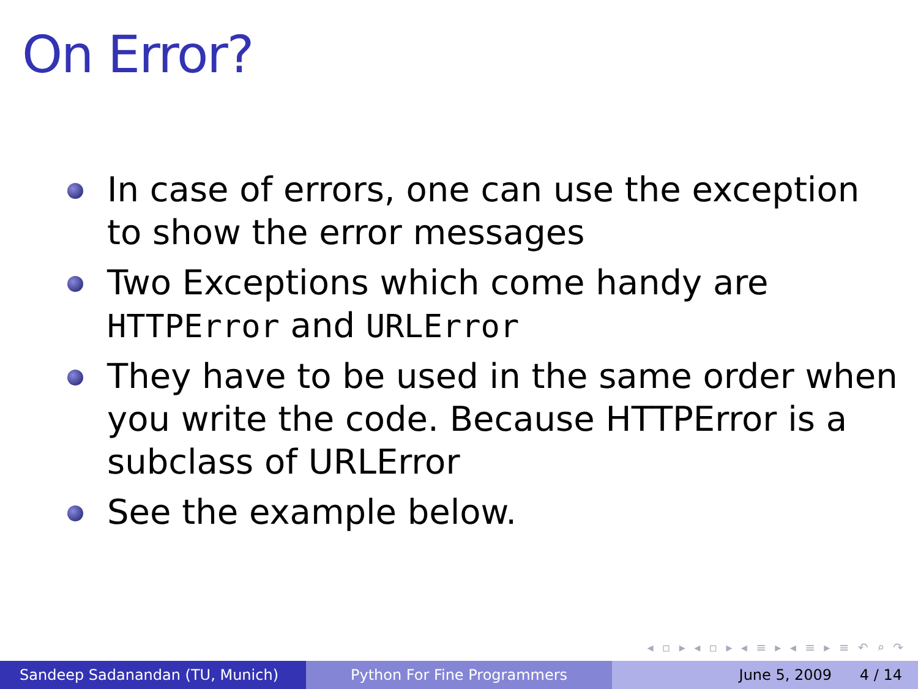On Error?
In case of errors, one can use the exception to show the error messages
Two Exceptions which come handy are HTTPError and URLError
They have to be used in the same order when you write the code. Because HTTPError is a subclass of URLError
See the example below.
◂ ▫ ▸ ◂ ▫ ▸ ◂ ≡ ▸ ◂ ≡ ▸ ≡ ↶ ⌕ ↷
Sandeep Sadanandan (TU, Munich) Python For Fine Programmers June 5, 2009 4 / 14